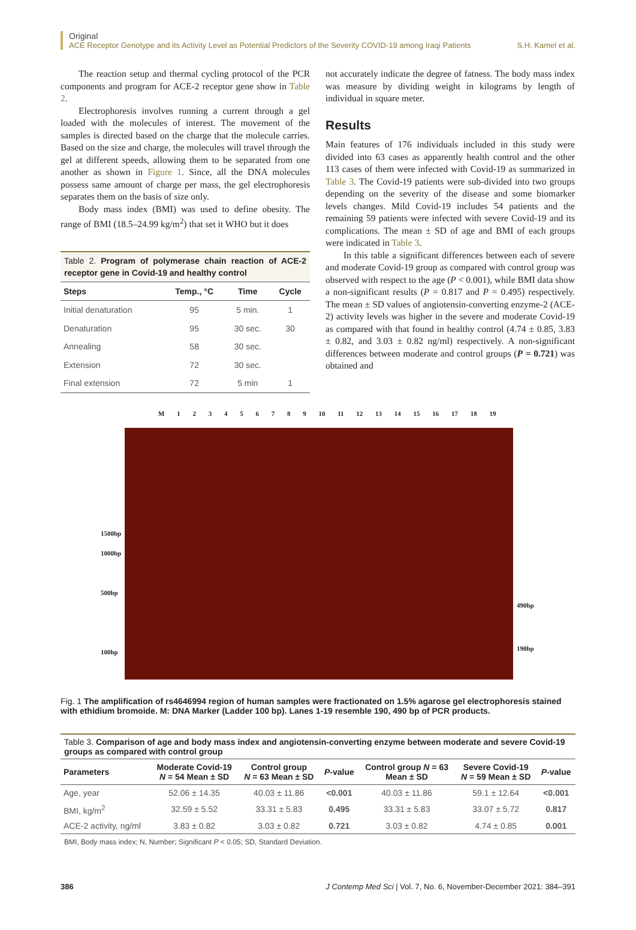Original
ACE Receptor Genotype and its Activity Level as Potential Predictors of the Severity COVID-19 among Iraqi Patients S.H. Kamel et al.
The reaction setup and thermal cycling protocol of the PCR components and program for ACE-2 receptor gene show in Table 2.
Electrophoresis involves running a current through a gel loaded with the molecules of interest. The movement of the samples is directed based on the charge that the molecule carries. Based on the size and charge, the molecules will travel through the gel at different speeds, allowing them to be separated from one another as shown in Figure 1. Since, all the DNA molecules possess same amount of charge per mass, the gel electrophoresis separates them on the basis of size only.
Body mass index (BMI) was used to define obesity. The range of BMI (18.5–24.99 kg/m<sup>2</sup>) that set it WHO but it does
Table 2. Program of polymerase chain reaction of ACE-2 receptor gene in Covid-19 and healthy control
| Steps | Temp., °C | Time | Cycle |
| --- | --- | --- | --- |
| Initial denaturation | 95 | 5 min. | 1 |
| Denaturation | 95 | 30 sec. | 30 |
| Annealing | 58 | 30 sec. | |
| Extension | 72 | 30 sec. | |
| Final extension | 72 | 5 min | 1 |
not accurately indicate the degree of fatness. The body mass index was measure by dividing weight in kilograms by length of individual in square meter.
Results
Main features of 176 individuals included in this study were divided into 63 cases as apparently health control and the other 113 cases of them were infected with Covid-19 as summarized in Table 3. The Covid-19 patients were sub-divided into two groups depending on the severity of the disease and some biomarker levels changes. Mild Covid-19 includes 54 patients and the remaining 59 patients were infected with severe Covid-19 and its complications. The mean ± SD of age and BMI of each groups were indicated in Table 3.
In this table a significant differences between each of severe and moderate Covid-19 group as compared with control group was observed with respect to the age (P < 0.001), while BMI data show a non-significant results (P = 0.817 and P = 0.495) respectively. The mean ± SD values of angiotensin-converting enzyme-2 (ACE-2) activity levels was higher in the severe and moderate Covid-19 as compared with that found in healthy control (4.74 ± 0.85, 3.83 ± 0.82, and 3.03 ± 0.82 ng/ml) respectively. A non-significant differences between moderate and control groups (P = 0.721) was obtained and
1500bp
1000bp
500bp
100bp
M 1 2 3 4 5 6 7 8 9 10 11 12 13 14 15 16 17 18 19
490bp
190bp
Fig. 1 The amplification of rs4646994 region of human samples were fractionated on 1.5% agarose gel electrophoresis stained with ethidium bromoide. M: DNA Marker (Ladder 100 bp). Lanes 1-19 resemble 190, 490 bp of PCR products.
Table 3. Comparison of age and body mass index and angiotensin-converting enzyme between moderate and severe Covid-19 groups as compared with control group
| Parameters | Moderate Covid-19 N = 54 Mean ± SD | Control group N = 63 Mean ± SD | P -value | Control group N = 63 Mean ± SD | Severe Covid-19 N = 59 Mean ± SD | P -value |
| --- | --- | --- | --- | --- | --- | --- |
| Age, year | 52.06 ± 14.35 | 40.03 ± 11.86 | <0.001 | 40.03 ± 11.86 | 59.1 ± 12.64 | <0.001 |
| BMI, kg/m<sup>2</sup> | 32.59 ± 5.52 | 33.31 ± 5.83 | 0.495 | 33.31 ± 5.83 | 33.07 ± 5.72 | 0.817 |
| ACE-2 activity, ng/ml | 3.83 ± 0.82 | 3.03 ± 0.82 | 0.721 | 3.03 ± 0.82 | 4.74 ± 0.85 | 0.001 |
BMI, Body mass index; N, Number; Significant P < 0.05; SD, Standard Deviation.
386 J Contemp Med Sci | Vol. 7, No. 6, November-December 2021: 384–391